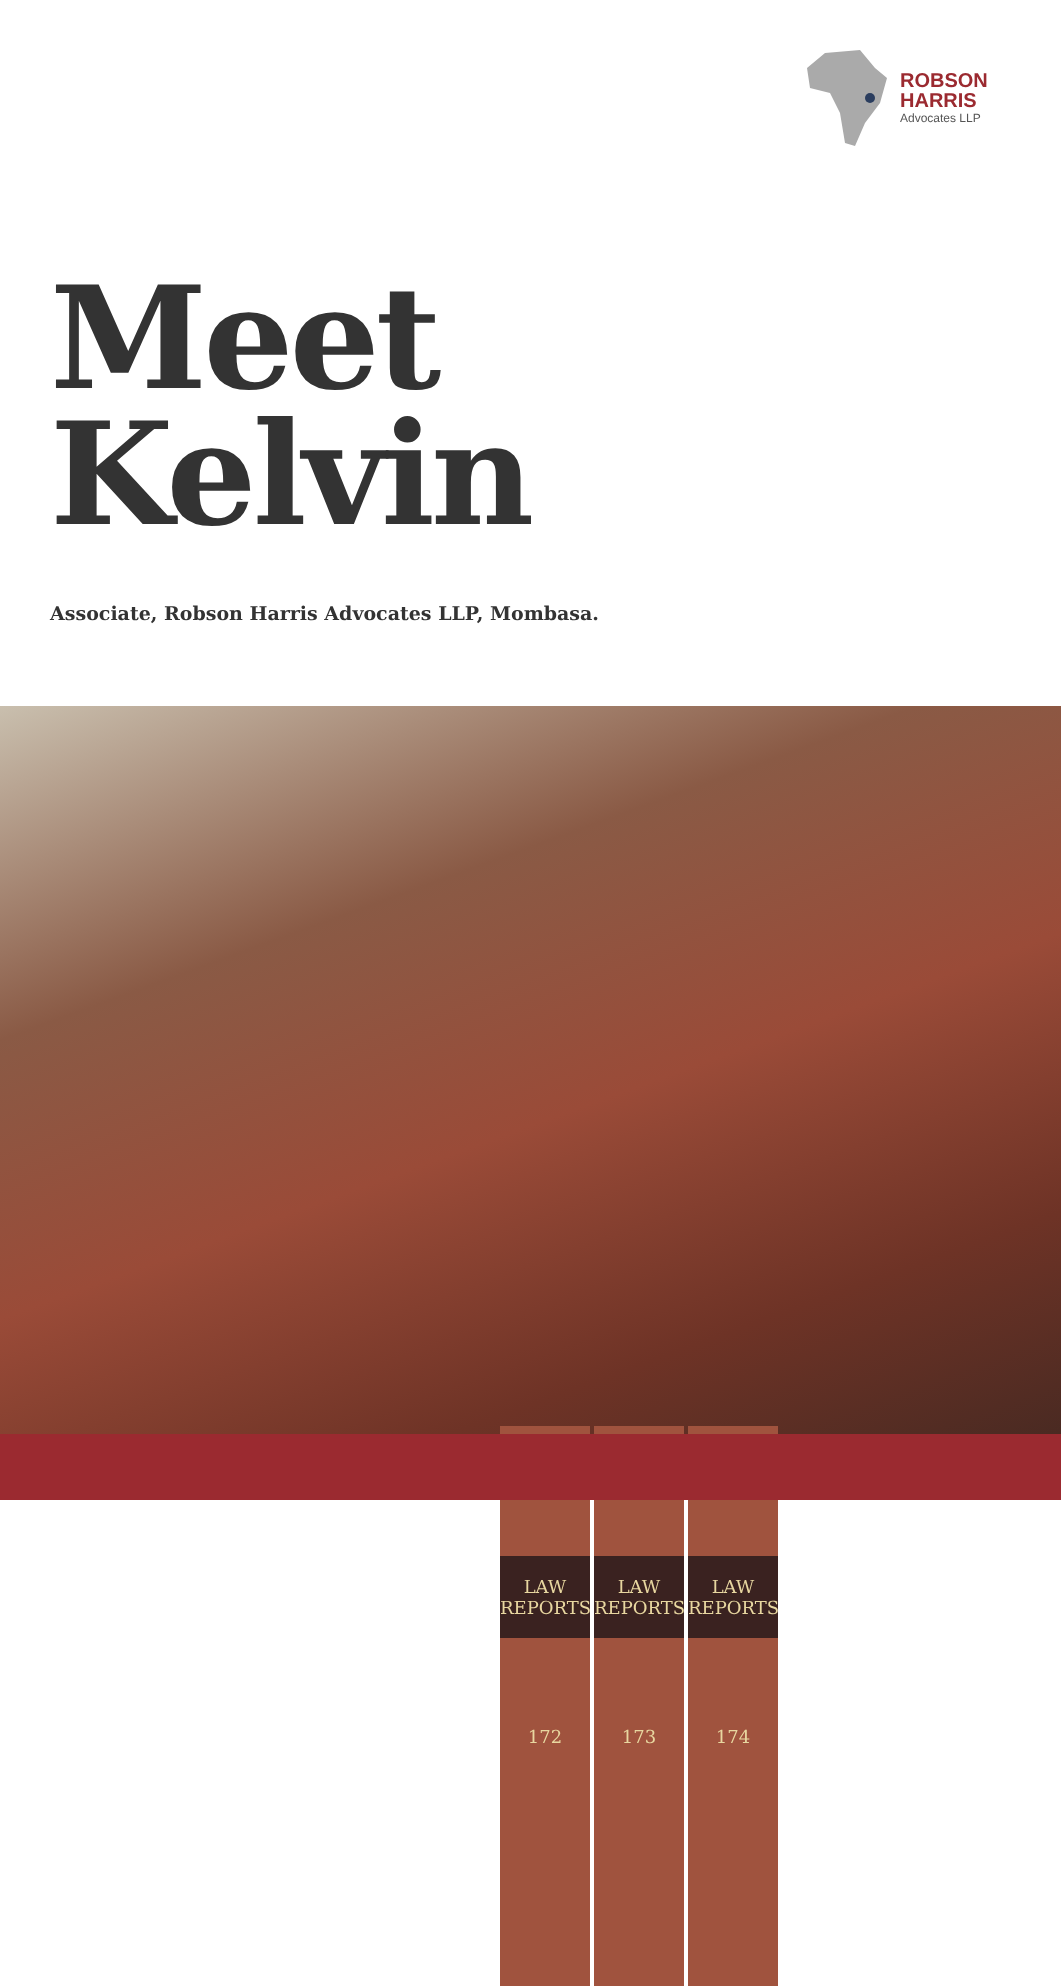ROBSON
HARRIS
Advocates LLP
Meet
Kelvin
Associate, Robson Harris Advocates LLP, Mombasa.
LAW
REPORTS
172
LAW
REPORTS
173
LAW
REPORTS
174